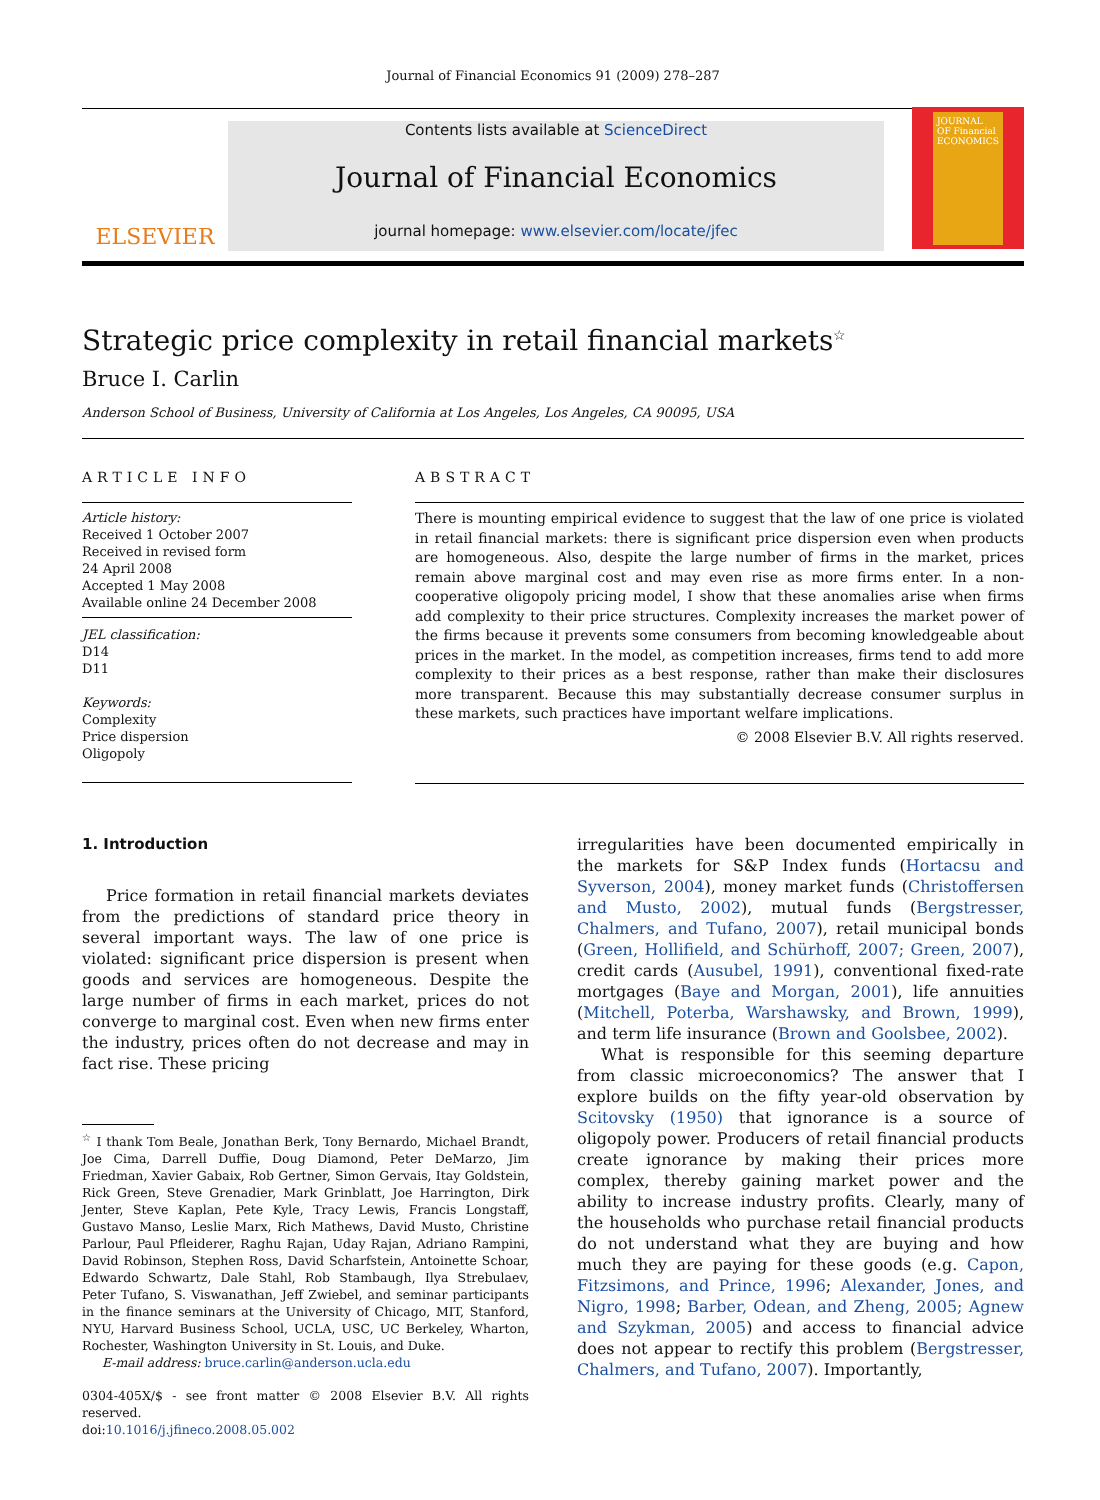Journal of Financial Economics 91 (2009) 278–287
ELSEVIER
Contents lists available at ScienceDirect
Journal of Financial Economics
journal homepage: www.elsevier.com/locate/jfec
JOURNAL OF Financial ECONOMICS
Strategic price complexity in retail financial markets<sup>☆</sup>
Bruce I. Carlin
Anderson School of Business, University of California at Los Angeles, Los Angeles, CA 90095, USA
ARTICLE INFO
Article history:
Received 1 October 2007
Received in revised form
24 April 2008
Accepted 1 May 2008
Available online 24 December 2008
JEL classification:
D14
D11
Keywords:
Complexity
Price dispersion
Oligopoly
ABSTRACT
There is mounting empirical evidence to suggest that the law of one price is violated in retail financial markets: there is significant price dispersion even when products are homogeneous. Also, despite the large number of firms in the market, prices remain above marginal cost and may even rise as more firms enter. In a non-cooperative oligopoly pricing model, I show that these anomalies arise when firms add complexity to their price structures. Complexity increases the market power of the firms because it prevents some consumers from becoming knowledgeable about prices in the market. In the model, as competition increases, firms tend to add more complexity to their prices as a best response, rather than make their disclosures more transparent. Because this may substantially decrease consumer surplus in these markets, such practices have important welfare implications.
© 2008 Elsevier B.V. All rights reserved.
1. Introduction
Price formation in retail financial markets deviates from the predictions of standard price theory in several important ways. The law of one price is violated: significant price dispersion is present when goods and services are homogeneous. Despite the large number of firms in each market, prices do not converge to marginal cost. Even when new firms enter the industry, prices often do not decrease and may in fact rise. These pricing
<sup>☆</sup> I thank Tom Beale, Jonathan Berk, Tony Bernardo, Michael Brandt, Joe Cima, Darrell Duffie, Doug Diamond, Peter DeMarzo, Jim Friedman, Xavier Gabaix, Rob Gertner, Simon Gervais, Itay Goldstein, Rick Green, Steve Grenadier, Mark Grinblatt, Joe Harrington, Dirk Jenter, Steve Kaplan, Pete Kyle, Tracy Lewis, Francis Longstaff, Gustavo Manso, Leslie Marx, Rich Mathews, David Musto, Christine Parlour, Paul Pfleiderer, Raghu Rajan, Uday Rajan, Adriano Rampini, David Robinson, Stephen Ross, David Scharfstein, Antoinette Schoar, Edwardo Schwartz, Dale Stahl, Rob Stambaugh, Ilya Strebulaev, Peter Tufano, S. Viswanathan, Jeff Zwiebel, and seminar participants in the finance seminars at the University of Chicago, MIT, Stanford, NYU, Harvard Business School, UCLA, USC, UC Berkeley, Wharton, Rochester, Washington University in St. Louis, and Duke.
E-mail address: bruce.carlin@anderson.ucla.edu
0304-405X/$ - see front matter © 2008 Elsevier B.V. All rights reserved.
doi:10.1016/j.jfineco.2008.05.002
irregularities have been documented empirically in the markets for S&P Index funds (Hortacsu and Syverson, 2004), money market funds (Christoffersen and Musto, 2002), mutual funds (Bergstresser, Chalmers, and Tufano, 2007), retail municipal bonds (Green, Hollifield, and Schürhoff, 2007; Green, 2007), credit cards (Ausubel, 1991), conventional fixed-rate mortgages (Baye and Morgan, 2001), life annuities (Mitchell, Poterba, Warshawsky, and Brown, 1999), and term life insurance (Brown and Goolsbee, 2002).
What is responsible for this seeming departure from classic microeconomics? The answer that I explore builds on the fifty year-old observation by Scitovsky (1950) that ignorance is a source of oligopoly power. Producers of retail financial products create ignorance by making their prices more complex, thereby gaining market power and the ability to increase industry profits. Clearly, many of the households who purchase retail financial products do not understand what they are buying and how much they are paying for these goods (e.g. Capon, Fitzsimons, and Prince, 1996; Alexander, Jones, and Nigro, 1998; Barber, Odean, and Zheng, 2005; Agnew and Szykman, 2005) and access to financial advice does not appear to rectify this problem (Bergstresser, Chalmers, and Tufano, 2007). Importantly,